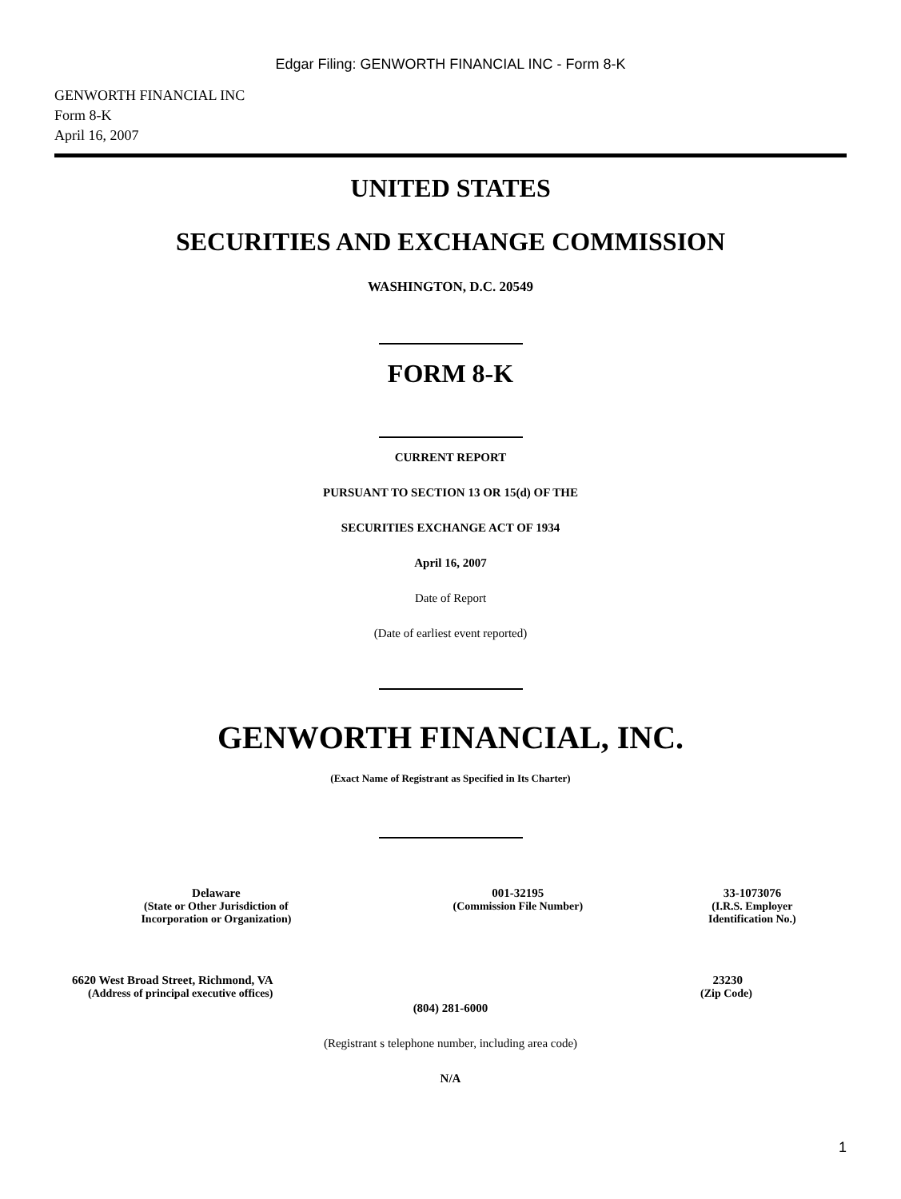Edgar Filing: GENWORTH FINANCIAL INC - Form 8-K
GENWORTH FINANCIAL INC
Form 8-K
April 16, 2007
UNITED STATES
SECURITIES AND EXCHANGE COMMISSION
WASHINGTON, D.C. 20549
FORM 8-K
CURRENT REPORT
PURSUANT TO SECTION 13 OR 15(d) OF THE
SECURITIES EXCHANGE ACT OF 1934
April 16, 2007
Date of Report
(Date of earliest event reported)
GENWORTH FINANCIAL, INC.
(Exact Name of Registrant as Specified in Its Charter)
| Delaware | 001-32195 | 33-1073076 |
| (State or Other Jurisdiction of Incorporation or Organization) | (Commission File Number) | (I.R.S. Employer Identification No.) |
| 6620 West Broad Street, Richmond, VA | 23230 |
| (Address of principal executive offices) | (Zip Code) |
(804) 281-6000
(Registrant s telephone number, including area code)
N/A
1